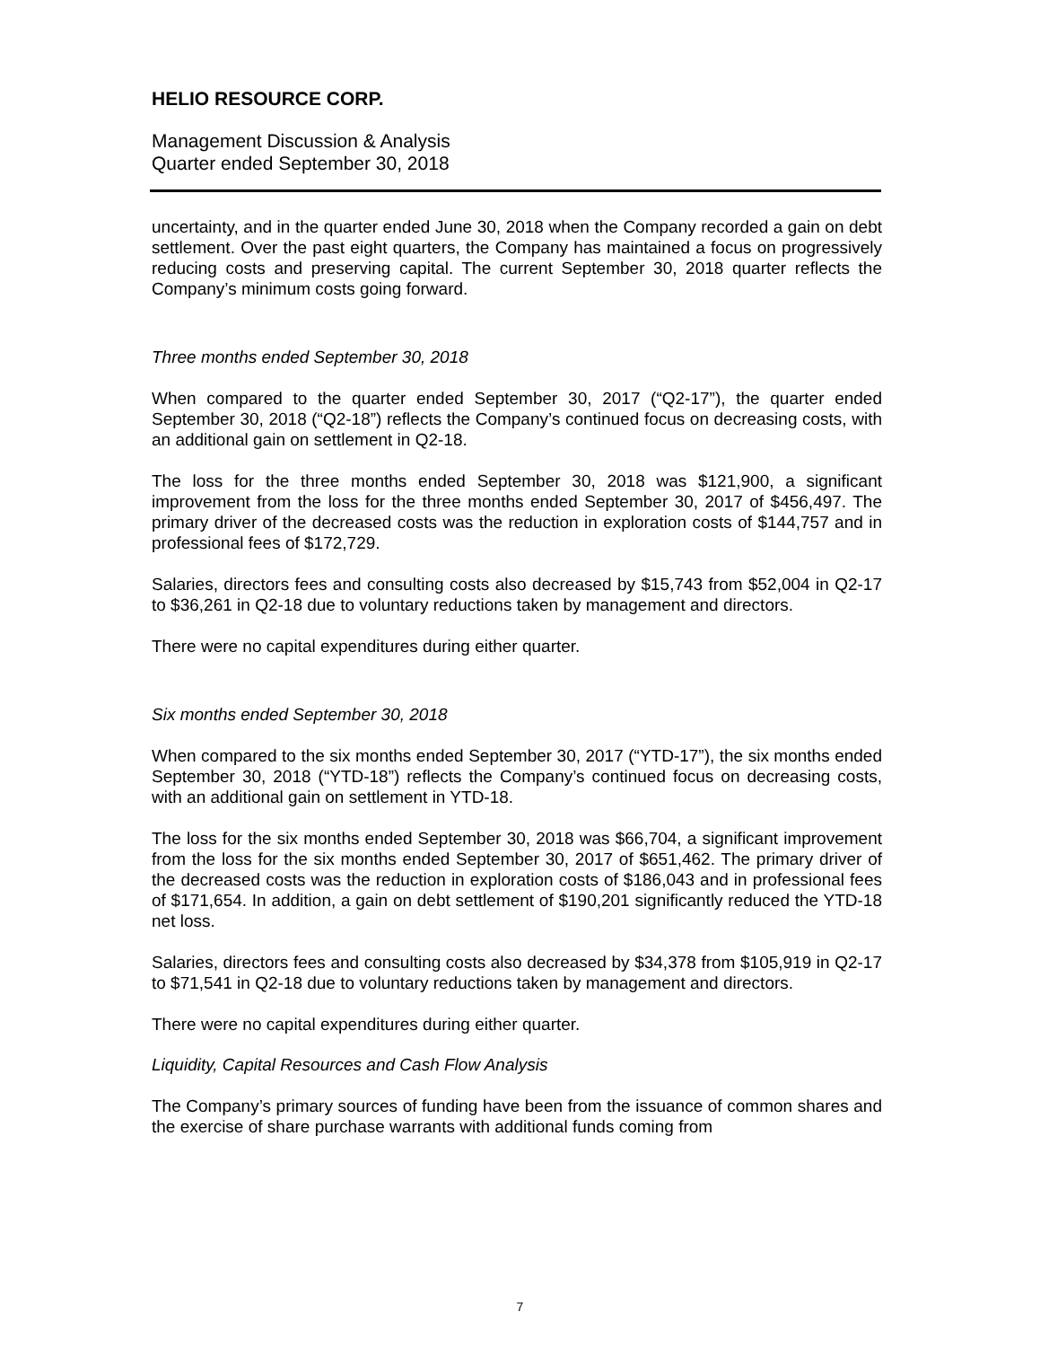HELIO RESOURCE CORP.
Management Discussion & Analysis
Quarter ended September 30, 2018
uncertainty, and in the quarter ended June 30, 2018 when the Company recorded a gain on debt settlement. Over the past eight quarters, the Company has maintained a focus on progressively reducing costs and preserving capital. The current September 30, 2018 quarter reflects the Company’s minimum costs going forward.
Three months ended September 30, 2018
When compared to the quarter ended September 30, 2017 (“Q2-17”), the quarter ended September 30, 2018 (“Q2-18”) reflects the Company’s continued focus on decreasing costs, with an additional gain on settlement in Q2-18.
The loss for the three months ended September 30, 2018 was $121,900, a significant improvement from the loss for the three months ended September 30, 2017 of $456,497. The primary driver of the decreased costs was the reduction in exploration costs of $144,757 and in professional fees of $172,729.
Salaries, directors fees and consulting costs also decreased by $15,743 from $52,004 in Q2-17 to $36,261 in Q2-18 due to voluntary reductions taken by management and directors.
There were no capital expenditures during either quarter.
Six months ended September 30, 2018
When compared to the six months ended September 30, 2017 (“YTD-17”), the six months ended September 30, 2018 (“YTD-18”) reflects the Company’s continued focus on decreasing costs, with an additional gain on settlement in YTD-18.
The loss for the six months ended September 30, 2018 was $66,704, a significant improvement from the loss for the six months ended September 30, 2017 of $651,462. The primary driver of the decreased costs was the reduction in exploration costs of $186,043 and in professional fees of $171,654. In addition, a gain on debt settlement of $190,201 significantly reduced the YTD-18 net loss.
Salaries, directors fees and consulting costs also decreased by $34,378 from $105,919 in Q2-17 to $71,541 in Q2-18 due to voluntary reductions taken by management and directors.
There were no capital expenditures during either quarter.
Liquidity, Capital Resources and Cash Flow Analysis
The Company’s primary sources of funding have been from the issuance of common shares and the exercise of share purchase warrants with additional funds coming from
7